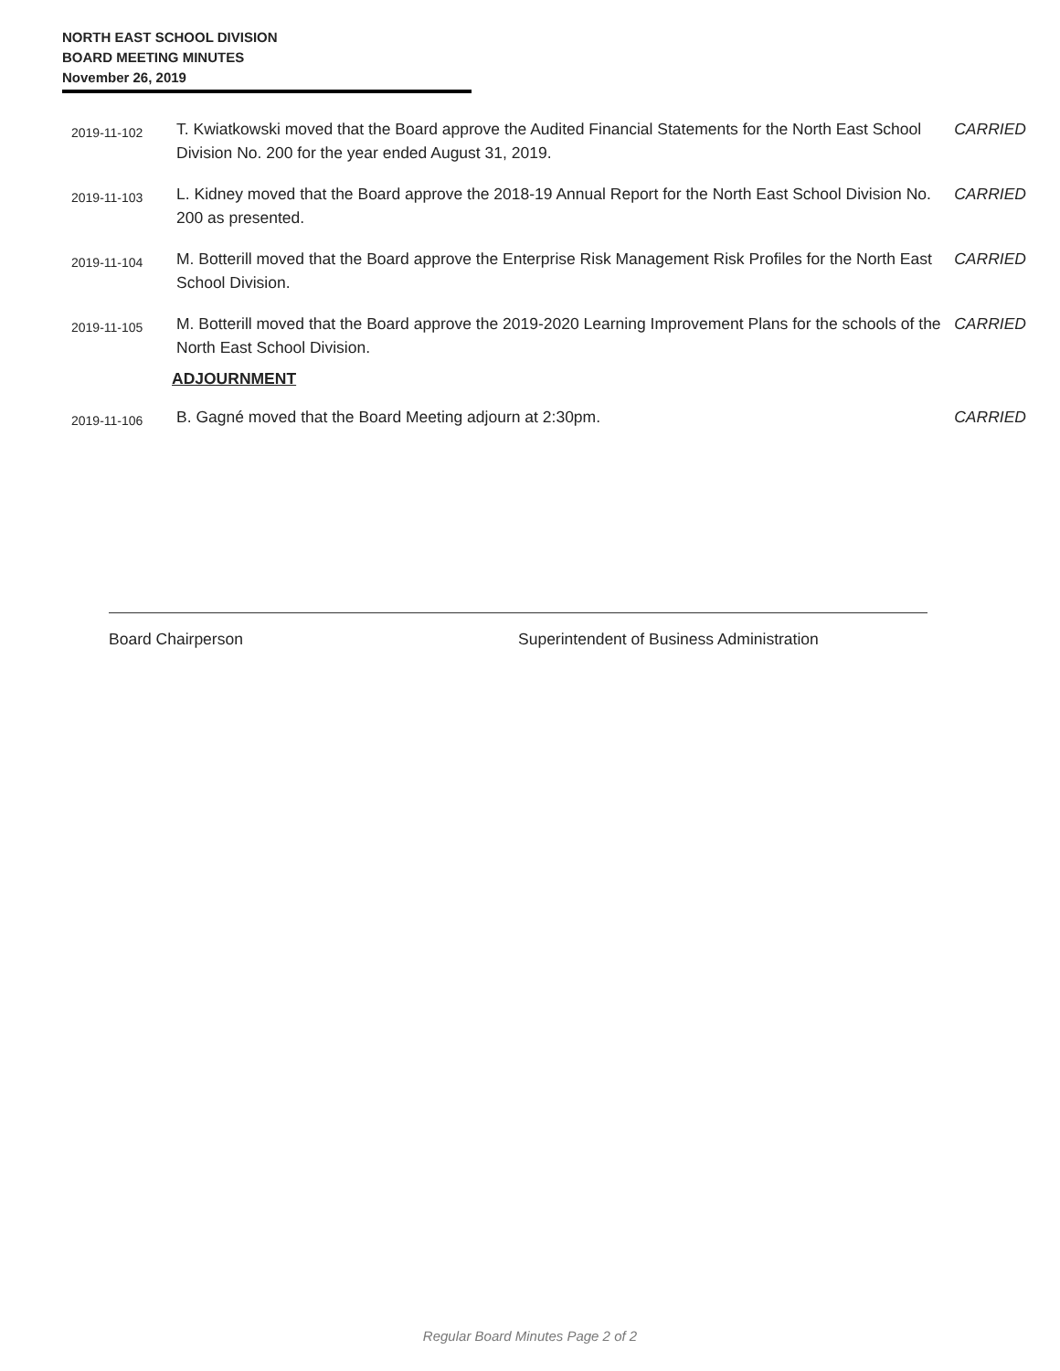NORTH EAST SCHOOL DIVISION
BOARD MEETING MINUTES
November 26, 2019
2019-11-102
T. Kwiatkowski moved that the Board approve the Audited Financial Statements for the North East School Division No. 200 for the year ended August 31, 2019.
CARRIED
2019-11-103
L. Kidney moved that the Board approve the 2018-19 Annual Report for the North East School Division No. 200 as presented.
CARRIED
2019-11-104
M. Botterill moved that the Board approve the Enterprise Risk Management Risk Profiles for the North East School Division.
CARRIED
2019-11-105
M. Botterill moved that the Board approve the 2019-2020 Learning Improvement Plans for the schools of the North East School Division.
CARRIED
ADJOURNMENT
2019-11-106
B. Gagné moved that the Board Meeting adjourn at 2:30pm. CARRIED
Board Chairperson Superintendent of Business Administration
Regular Board Minutes Page 2 of 2